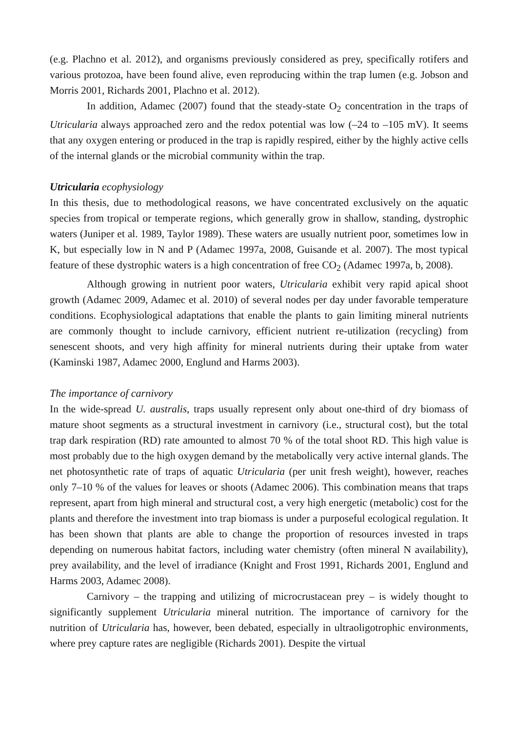(e.g. Plachno et al. 2012), and organisms previously considered as prey, specifically rotifers and various protozoa, have been found alive, even reproducing within the trap lumen (e.g. Jobson and Morris 2001, Richards 2001, Plachno et al. 2012).
In addition, Adamec (2007) found that the steady-state O<sub>2</sub> concentration in the traps of Utricularia always approached zero and the redox potential was low (–24 to –105 mV). It seems that any oxygen entering or produced in the trap is rapidly respired, either by the highly active cells of the internal glands or the microbial community within the trap.
Utricularia ecophysiology
In this thesis, due to methodological reasons, we have concentrated exclusively on the aquatic species from tropical or temperate regions, which generally grow in shallow, standing, dystrophic waters (Juniper et al. 1989, Taylor 1989). These waters are usually nutrient poor, sometimes low in K, but especially low in N and P (Adamec 1997a, 2008, Guisande et al. 2007). The most typical feature of these dystrophic waters is a high concentration of free CO<sub>2</sub> (Adamec 1997a, b, 2008).
Although growing in nutrient poor waters, Utricularia exhibit very rapid apical shoot growth (Adamec 2009, Adamec et al. 2010) of several nodes per day under favorable temperature conditions. Ecophysiological adaptations that enable the plants to gain limiting mineral nutrients are commonly thought to include carnivory, efficient nutrient re-utilization (recycling) from senescent shoots, and very high affinity for mineral nutrients during their uptake from water (Kaminski 1987, Adamec 2000, Englund and Harms 2003).
The importance of carnivory
In the wide-spread U. australis, traps usually represent only about one-third of dry biomass of mature shoot segments as a structural investment in carnivory (i.e., structural cost), but the total trap dark respiration (RD) rate amounted to almost 70 % of the total shoot RD. This high value is most probably due to the high oxygen demand by the metabolically very active internal glands. The net photosynthetic rate of traps of aquatic Utricularia (per unit fresh weight), however, reaches only 7–10 % of the values for leaves or shoots (Adamec 2006). This combination means that traps represent, apart from high mineral and structural cost, a very high energetic (metabolic) cost for the plants and therefore the investment into trap biomass is under a purposeful ecological regulation. It has been shown that plants are able to change the proportion of resources invested in traps depending on numerous habitat factors, including water chemistry (often mineral N availability), prey availability, and the level of irradiance (Knight and Frost 1991, Richards 2001, Englund and Harms 2003, Adamec 2008).
Carnivory – the trapping and utilizing of microcrustacean prey – is widely thought to significantly supplement Utricularia mineral nutrition. The importance of carnivory for the nutrition of Utricularia has, however, been debated, especially in ultraoligotrophic environments, where prey capture rates are negligible (Richards 2001). Despite the virtual